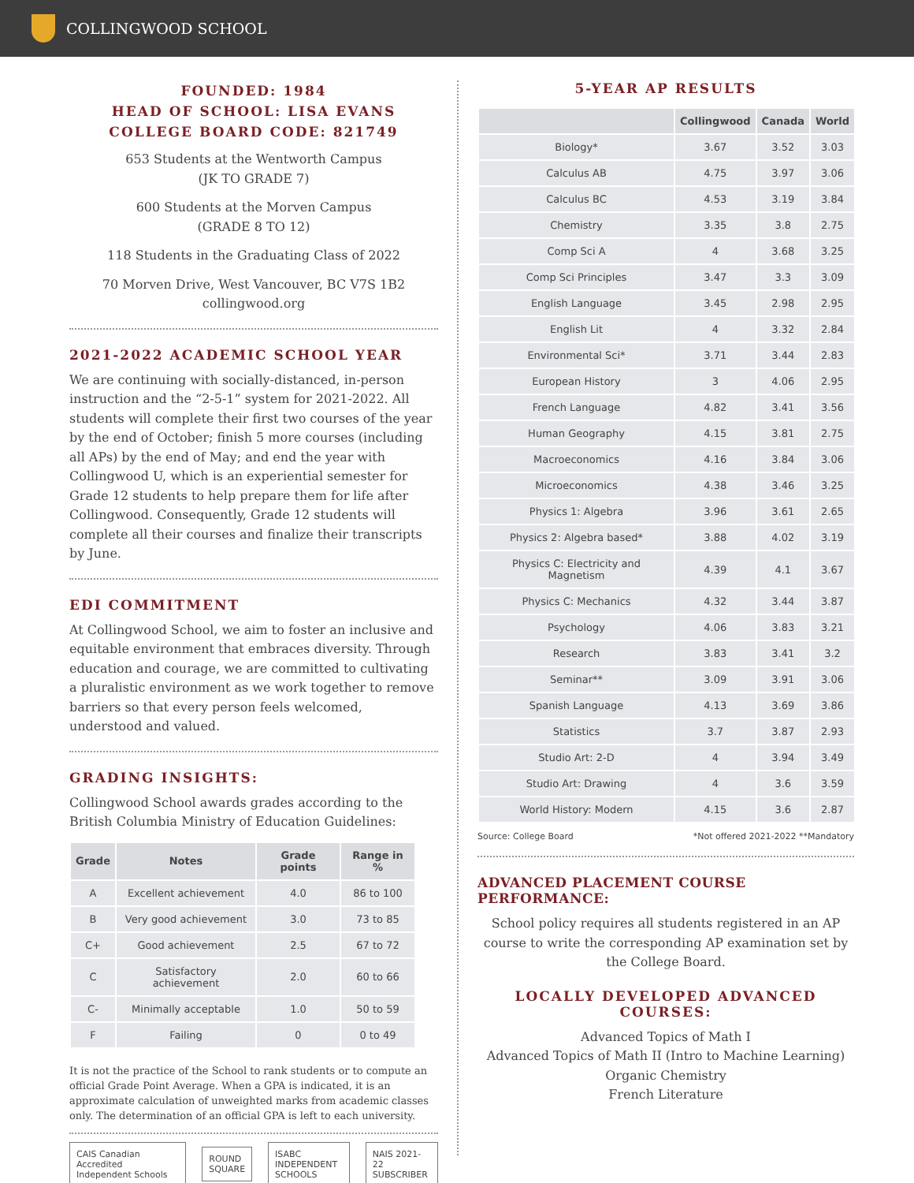COLLINGWOOD SCHOOL
FOUNDED: 1984
HEAD OF SCHOOL: LISA EVANS
COLLEGE BOARD CODE: 821749
653 Students at the Wentworth Campus
(JK TO GRADE 7)
600 Students at the Morven Campus
(GRADE 8 TO 12)
118 Students in the Graduating Class of 2022
70 Morven Drive, West Vancouver, BC V7S 1B2
collingwood.org
2021-2022 ACADEMIC SCHOOL YEAR
We are continuing with socially-distanced, in-person instruction and the “2-5-1” system for 2021-2022. All students will complete their first two courses of the year by the end of October; finish 5 more courses (including all APs) by the end of May; and end the year with Collingwood U, which is an experiential semester for Grade 12 students to help prepare them for life after Collingwood. Consequently, Grade 12 students will complete all their courses and finalize their transcripts by June.
EDI COMMITMENT
At Collingwood School, we aim to foster an inclusive and equitable environment that embraces diversity. Through education and courage, we are committed to cultivating a pluralistic environment as we work together to remove barriers so that every person feels welcomed, understood and valued.
GRADING INSIGHTS:
Collingwood School awards grades according to the British Columbia Ministry of Education Guidelines:
| Grade | Notes | Grade points | Range in % |
| --- | --- | --- | --- |
| A | Excellent achievement | 4.0 | 86 to 100 |
| B | Very good achievement | 3.0 | 73 to 85 |
| C+ | Good achievement | 2.5 | 67 to 72 |
| C | Satisfactory achievement | 2.0 | 60 to 66 |
| C- | Minimally acceptable | 1.0 | 50 to 59 |
| F | Failing | 0 | 0 to 49 |
It is not the practice of the School to rank students or to compute an official Grade Point Average. When a GPA is indicated, it is an approximate calculation of unweighted marks from academic classes only. The determination of an official GPA is left to each university.
CAIS Canadian Accredited Independent Schools ROUND SQUARE ISABC INDEPENDENT SCHOOLS NAIS 2021-22 SUBSCRIBER
5-YEAR AP RESULTS
| | Collingwood | Canada | World |
| --- | --- | --- | --- |
| Biology* | 3.67 | 3.52 | 3.03 |
| Calculus AB | 4.75 | 3.97 | 3.06 |
| Calculus BC | 4.53 | 3.19 | 3.84 |
| Chemistry | 3.35 | 3.8 | 2.75 |
| Comp Sci A | 4 | 3.68 | 3.25 |
| Comp Sci Principles | 3.47 | 3.3 | 3.09 |
| English Language | 3.45 | 2.98 | 2.95 |
| English Lit | 4 | 3.32 | 2.84 |
| Environmental Sci* | 3.71 | 3.44 | 2.83 |
| European History | 3 | 4.06 | 2.95 |
| French Language | 4.82 | 3.41 | 3.56 |
| Human Geography | 4.15 | 3.81 | 2.75 |
| Macroeconomics | 4.16 | 3.84 | 3.06 |
| Microeconomics | 4.38 | 3.46 | 3.25 |
| Physics 1: Algebra | 3.96 | 3.61 | 2.65 |
| Physics 2: Algebra based* | 3.88 | 4.02 | 3.19 |
| Physics C: Electricity and Magnetism | 4.39 | 4.1 | 3.67 |
| Physics C: Mechanics | 4.32 | 3.44 | 3.87 |
| Psychology | 4.06 | 3.83 | 3.21 |
| Research | 3.83 | 3.41 | 3.2 |
| Seminar** | 3.09 | 3.91 | 3.06 |
| Spanish Language | 4.13 | 3.69 | 3.86 |
| Statistics | 3.7 | 3.87 | 2.93 |
| Studio Art: 2-D | 4 | 3.94 | 3.49 |
| Studio Art: Drawing | 4 | 3.6 | 3.59 |
| World History: Modern | 4.15 | 3.6 | 2.87 |
Source: College Board *Not offered 2021-2022 **Mandatory
ADVANCED PLACEMENT COURSE PERFORMANCE:
School policy requires all students registered in an AP course to write the corresponding AP examination set by the College Board.
LOCALLY DEVELOPED ADVANCED COURSES:
Advanced Topics of Math I
Advanced Topics of Math II (Intro to Machine Learning)
Organic Chemistry
French Literature